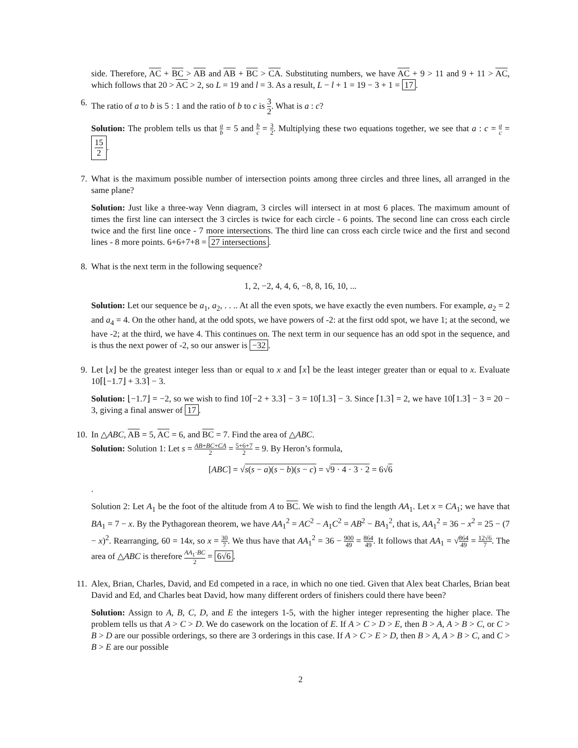side. Therefore, AC + BC > AB and AB + BC > CA. Substituting numbers, we have AC + 9 > 11 and 9 + 11 > AC, which follows that 20 > AC > 2, so L = 19 and l = 3. As a result, L − l + 1 = 19 − 3 + 1 = 17.
6. The ratio of a to b is 5 : 1 and the ratio of b to c is 3 2. What is a : c?
Solution: The problem tells us that a b = 5 and b c = 3 2. Multiplying these two equations together, we see that a : c = a c = 15 2.
7. What is the maximum possible number of intersection points among three circles and three lines, all arranged in the same plane?
Solution: Just like a three-way Venn diagram, 3 circles will intersect in at most 6 places. The maximum amount of times the first line can intersect the 3 circles is twice for each circle - 6 points. The second line can cross each circle twice and the first line once - 7 more intersections. The third line can cross each circle twice and the first and second lines - 8 more points. 6+6+7+8 = 27 intersections.
8. What is the next term in the following sequence?
1, 2, −2, 4, 4, 6, −8, 8, 16, 10, ...
Solution: Let our sequence be a<sub>1</sub>, a<sub>2</sub>, . . .. At all the even spots, we have exactly the even numbers. For example, a<sub>2</sub> = 2 and a<sub>4</sub> = 4. On the other hand, at the odd spots, we have powers of -2: at the first odd spot, we have 1; at the second, we have -2; at the third, we have 4. This continues on. The next term in our sequence has an odd spot in the sequence, and is thus the next power of -2, so our answer is −32.
9. Let ⌊x⌋ be the greatest integer less than or equal to x and ⌈x⌉ be the least integer greater than or equal to x. Evaluate 10⌈⌊−1.7⌋ + 3.3⌉ − 3.
Solution: ⌊−1.7⌋ = −2, so we wish to find 10⌈−2 + 3.3⌉ − 3 = 10⌈1.3⌉ − 3. Since ⌈1.3⌉ = 2, we have 10⌈1.3⌉ − 3 = 20 − 3, giving a final answer of 17.
10. In △ABC, AB = 5, AC = 6, and BC = 7. Find the area of △ABC.
Solution: Solution 1: Let s = AB+BC+CA 2 = 5+6+7 2 = 9. By Heron’s formula,
[ABC] = √s(s − a)(s − b)(s − c) = √9 · 4 · 3 · 2 = 6√6
.
Solution 2: Let A<sub>1</sub> be the foot of the altitude from A to BC. We wish to find the length AA<sub>1</sub>. Let x = CA<sub>1</sub>; we have that BA<sub>1</sub> = 7 − x. By the Pythagorean theorem, we have AA<sub>1</sub><sup>2</sup> = AC<sup>2</sup> − A<sub>1</sub>C<sup>2</sup> = AB<sup>2</sup> − BA<sub>1</sub><sup>2</sup>, that is, AA<sub>1</sub><sup>2</sup> = 36 − x<sup>2</sup> = 25 − (7 − x)<sup>2</sup>. Rearranging, 60 = 14x, so x = 30 7. We thus have that AA<sub>1</sub><sup>2</sup> = 36 − 900 49 = 864 49. It follows that AA<sub>1</sub> = √864 49 = 12√6 7. The area of △ABC is therefore AA<sub>1</sub>·BC 2 = 6√6.
11. Alex, Brian, Charles, David, and Ed competed in a race, in which no one tied. Given that Alex beat Charles, Brian beat David and Ed, and Charles beat David, how many different orders of finishers could there have been?
Solution: Assign to A, B, C, D, and E the integers 1-5, with the higher integer representing the higher place. The problem tells us that A > C > D. We do casework on the location of E. If A > C > D > E, then B > A, A > B > C, or C > B > D are our possible orderings, so there are 3 orderings in this case. If A > C > E > D, then B > A, A > B > C, and C > B > E are our possible
2